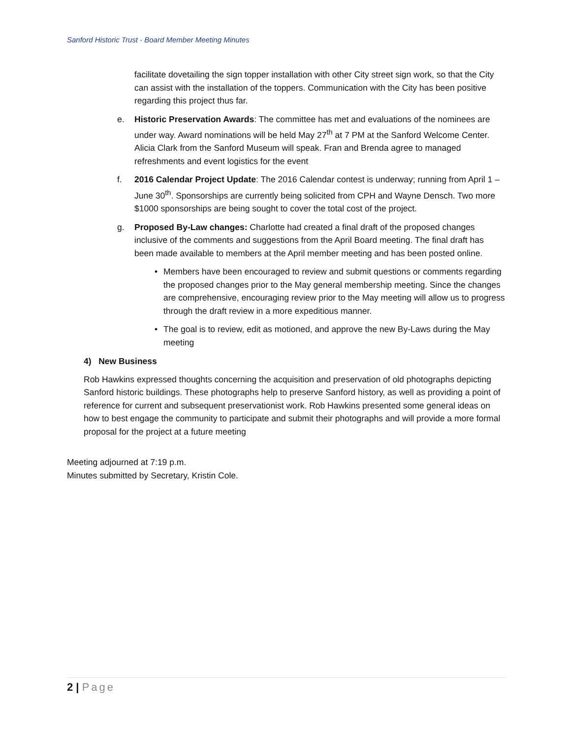Sanford Historic Trust - Board Member Meeting Minutes
facilitate dovetailing the sign topper installation with other City street sign work, so that the City can assist with the installation of the toppers. Communication with the City has been positive regarding this project thus far.
e. Historic Preservation Awards: The committee has met and evaluations of the nominees are under way. Award nominations will be held May 27<sup>th</sup> at 7 PM at the Sanford Welcome Center. Alicia Clark from the Sanford Museum will speak. Fran and Brenda agree to managed refreshments and event logistics for the event
f. 2016 Calendar Project Update: The 2016 Calendar contest is underway; running from April 1 – June 30<sup>th</sup>. Sponsorships are currently being solicited from CPH and Wayne Densch. Two more $1000 sponsorships are being sought to cover the total cost of the project.
g. Proposed By-Law changes: Charlotte had created a final draft of the proposed changes inclusive of the comments and suggestions from the April Board meeting. The final draft has been made available to members at the April member meeting and has been posted online.
• Members have been encouraged to review and submit questions or comments regarding the proposed changes prior to the May general membership meeting. Since the changes are comprehensive, encouraging review prior to the May meeting will allow us to progress through the draft review in a more expeditious manner.
• The goal is to review, edit as motioned, and approve the new By-Laws during the May meeting
4) New Business
Rob Hawkins expressed thoughts concerning the acquisition and preservation of old photographs depicting Sanford historic buildings. These photographs help to preserve Sanford history, as well as providing a point of reference for current and subsequent preservationist work. Rob Hawkins presented some general ideas on how to best engage the community to participate and submit their photographs and will provide a more formal proposal for the project at a future meeting
Meeting adjourned at 7:19 p.m.
Minutes submitted by Secretary, Kristin Cole.
2 | Page